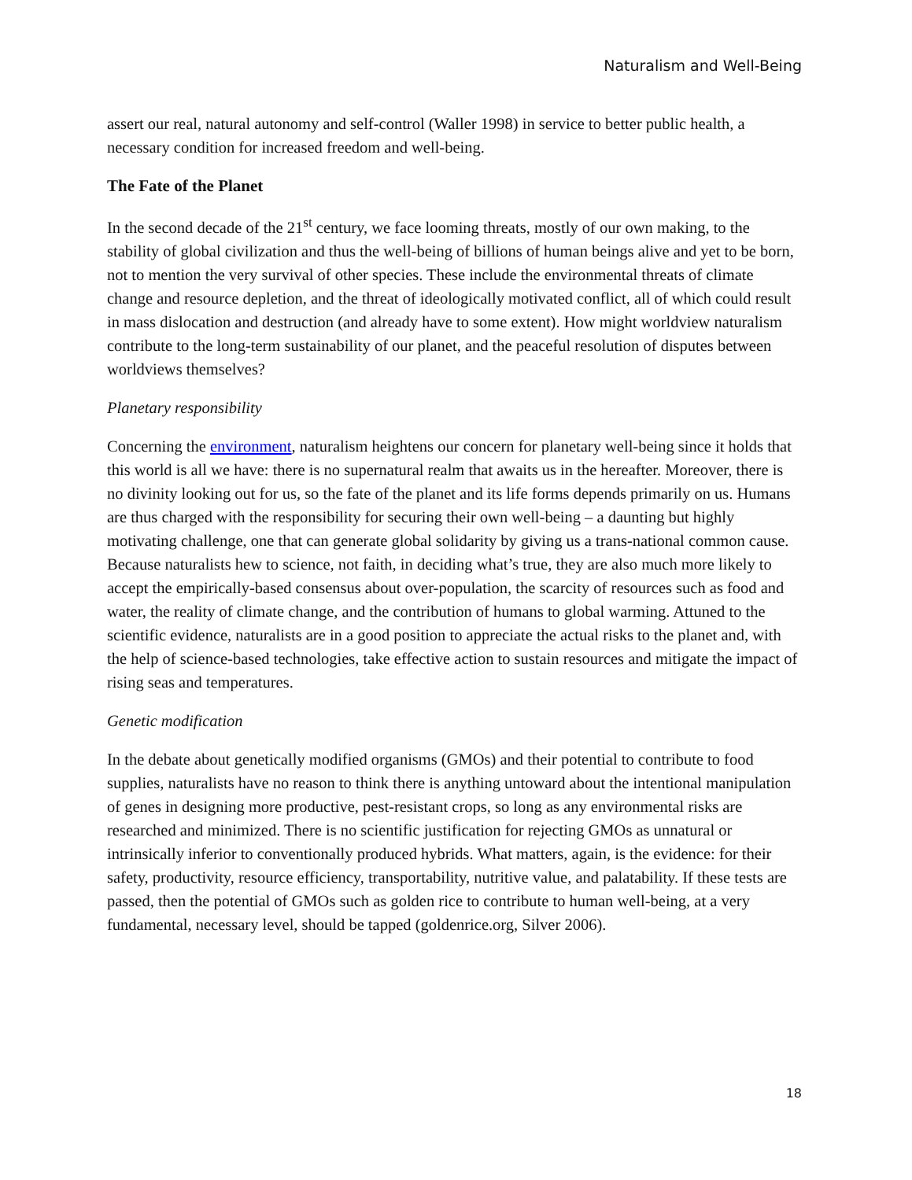Naturalism and Well-Being
assert our real, natural autonomy and self-control (Waller 1998) in service to better public health, a necessary condition for increased freedom and well-being.
The Fate of the Planet
In the second decade of the 21<sup>st</sup> century, we face looming threats, mostly of our own making, to the stability of global civilization and thus the well-being of billions of human beings alive and yet to be born, not to mention the very survival of other species. These include the environmental threats of climate change and resource depletion, and the threat of ideologically motivated conflict, all of which could result in mass dislocation and destruction (and already have to some extent). How might worldview naturalism contribute to the long-term sustainability of our planet, and the peaceful resolution of disputes between worldviews themselves?
Planetary responsibility
Concerning the environment, naturalism heightens our concern for planetary well-being since it holds that this world is all we have: there is no supernatural realm that awaits us in the hereafter. Moreover, there is no divinity looking out for us, so the fate of the planet and its life forms depends primarily on us. Humans are thus charged with the responsibility for securing their own well-being – a daunting but highly motivating challenge, one that can generate global solidarity by giving us a trans-national common cause. Because naturalists hew to science, not faith, in deciding what’s true, they are also much more likely to accept the empirically-based consensus about over-population, the scarcity of resources such as food and water, the reality of climate change, and the contribution of humans to global warming. Attuned to the scientific evidence, naturalists are in a good position to appreciate the actual risks to the planet and, with the help of science-based technologies, take effective action to sustain resources and mitigate the impact of rising seas and temperatures.
Genetic modification
In the debate about genetically modified organisms (GMOs) and their potential to contribute to food supplies, naturalists have no reason to think there is anything untoward about the intentional manipulation of genes in designing more productive, pest-resistant crops, so long as any environmental risks are researched and minimized. There is no scientific justification for rejecting GMOs as unnatural or intrinsically inferior to conventionally produced hybrids. What matters, again, is the evidence: for their safety, productivity, resource efficiency, transportability, nutritive value, and palatability. If these tests are passed, then the potential of GMOs such as golden rice to contribute to human well-being, at a very fundamental, necessary level, should be tapped (goldenrice.org, Silver 2006).
18